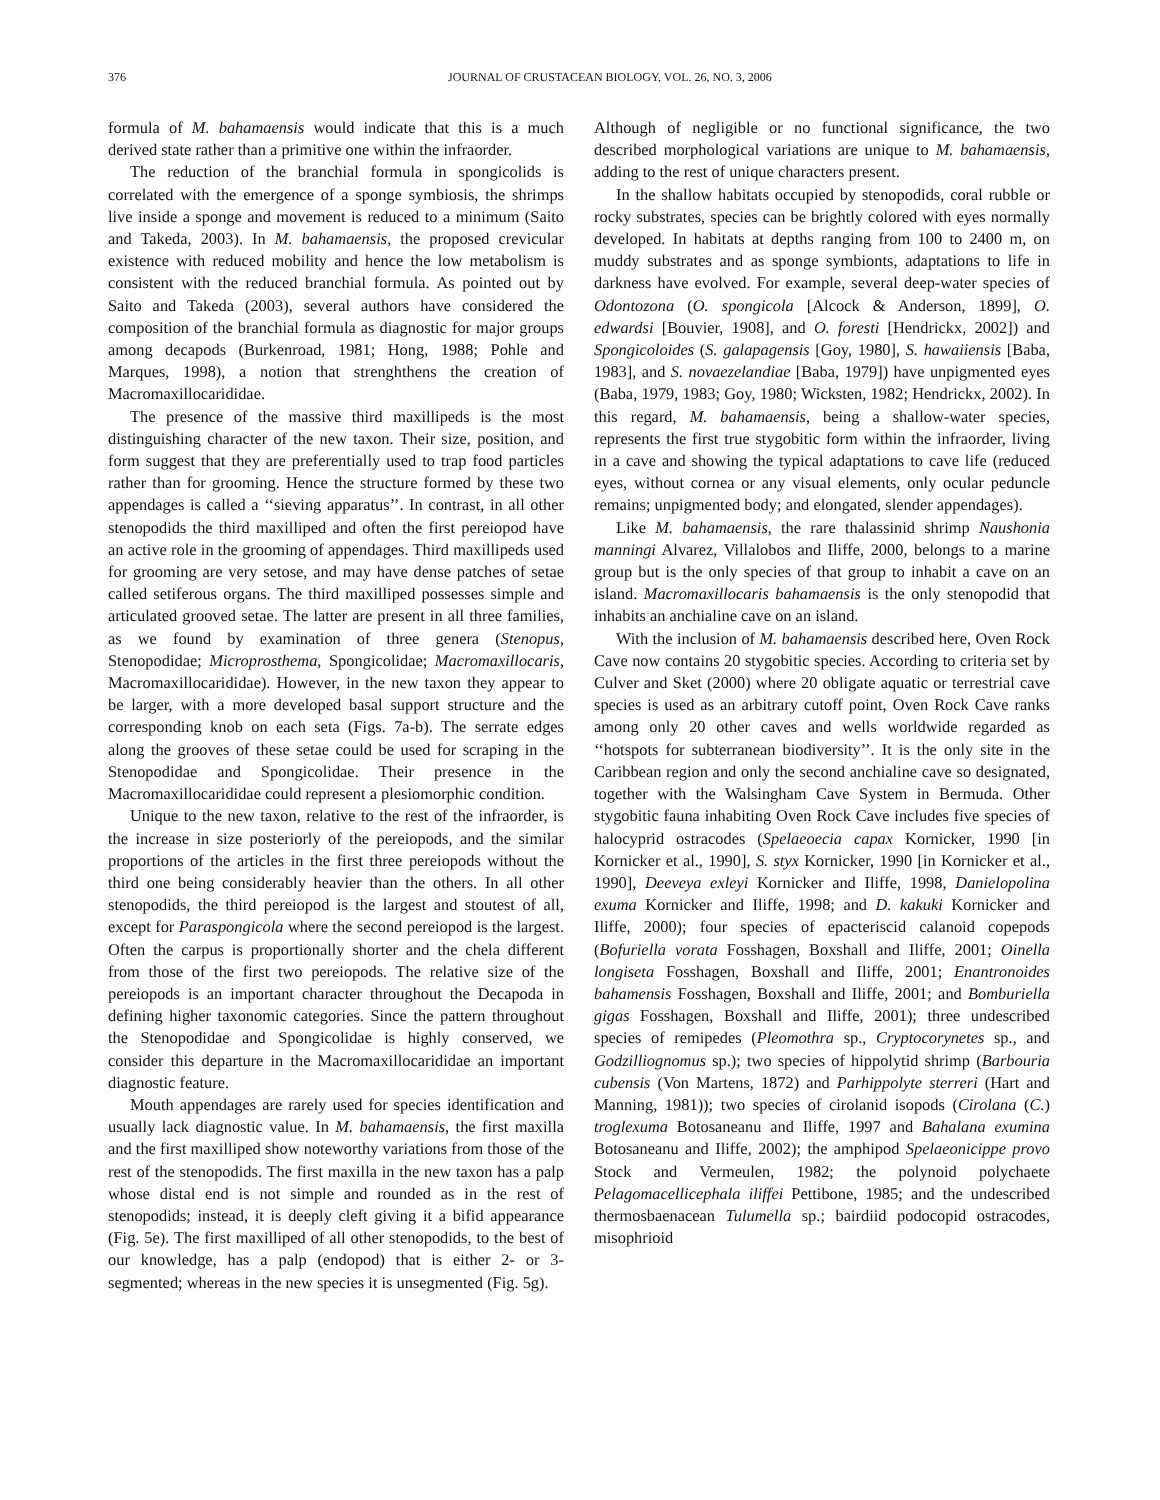376 JOURNAL OF CRUSTACEAN BIOLOGY, VOL. 26, NO. 3, 2006
formula of M. bahamaensis would indicate that this is a much derived state rather than a primitive one within the infraorder.
The reduction of the branchial formula in spongicolids is correlated with the emergence of a sponge symbiosis, the shrimps live inside a sponge and movement is reduced to a minimum (Saito and Takeda, 2003). In M. bahamaensis, the proposed crevicular existence with reduced mobility and hence the low metabolism is consistent with the reduced branchial formula. As pointed out by Saito and Takeda (2003), several authors have considered the composition of the branchial formula as diagnostic for major groups among decapods (Burkenroad, 1981; Hong, 1988; Pohle and Marques, 1998), a notion that strenghthens the creation of Macromaxillocarididae.
The presence of the massive third maxillipeds is the most distinguishing character of the new taxon. Their size, position, and form suggest that they are preferentially used to trap food particles rather than for grooming. Hence the structure formed by these two appendages is called a ‘‘sieving apparatus’’. In contrast, in all other stenopodids the third maxilliped and often the first pereiopod have an active role in the grooming of appendages. Third maxillipeds used for grooming are very setose, and may have dense patches of setae called setiferous organs. The third maxilliped possesses simple and articulated grooved setae. The latter are present in all three families, as we found by examination of three genera (Stenopus, Stenopodidae; Microprosthema, Spongicolidae; Macromaxillocaris, Macromaxillocarididae). However, in the new taxon they appear to be larger, with a more developed basal support structure and the corresponding knob on each seta (Figs. 7a-b). The serrate edges along the grooves of these setae could be used for scraping in the Stenopodidae and Spongicolidae. Their presence in the Macromaxillocarididae could represent a plesiomorphic condition.
Unique to the new taxon, relative to the rest of the infraorder, is the increase in size posteriorly of the pereiopods, and the similar proportions of the articles in the first three pereiopods without the third one being considerably heavier than the others. In all other stenopodids, the third pereiopod is the largest and stoutest of all, except for Paraspongicola where the second pereiopod is the largest. Often the carpus is proportionally shorter and the chela different from those of the first two pereiopods. The relative size of the pereiopods is an important character throughout the Decapoda in defining higher taxonomic categories. Since the pattern throughout the Stenopodidae and Spongicolidae is highly conserved, we consider this departure in the Macromaxillocarididae an important diagnostic feature.
Mouth appendages are rarely used for species identification and usually lack diagnostic value. In M. bahamaensis, the first maxilla and the first maxilliped show noteworthy variations from those of the rest of the stenopodids. The first maxilla in the new taxon has a palp whose distal end is not simple and rounded as in the rest of stenopodids; instead, it is deeply cleft giving it a bifid appearance (Fig. 5e). The first maxilliped of all other stenopodids, to the best of our knowledge, has a palp (endopod) that is either 2- or 3-segmented; whereas in the new species it is unsegmented (Fig. 5g).
Although of negligible or no functional significance, the two described morphological variations are unique to M. bahamaensis, adding to the rest of unique characters present.
In the shallow habitats occupied by stenopodids, coral rubble or rocky substrates, species can be brightly colored with eyes normally developed. In habitats at depths ranging from 100 to 2400 m, on muddy substrates and as sponge symbionts, adaptations to life in darkness have evolved. For example, several deep-water species of Odontozona (O. spongicola [Alcock & Anderson, 1899], O. edwardsi [Bouvier, 1908], and O. foresti [Hendrickx, 2002]) and Spongicoloides (S. galapagensis [Goy, 1980], S. hawaiiensis [Baba, 1983], and S. novaezelandiae [Baba, 1979]) have unpigmented eyes (Baba, 1979, 1983; Goy, 1980; Wicksten, 1982; Hendrickx, 2002). In this regard, M. bahamaensis, being a shallow-water species, represents the first true stygobitic form within the infraorder, living in a cave and showing the typical adaptations to cave life (reduced eyes, without cornea or any visual elements, only ocular peduncle remains; unpigmented body; and elongated, slender appendages).
Like M. bahamaensis, the rare thalassinid shrimp Naushonia manningi Alvarez, Villalobos and Iliffe, 2000, belongs to a marine group but is the only species of that group to inhabit a cave on an island. Macromaxillocaris bahamaensis is the only stenopodid that inhabits an anchialine cave on an island.
With the inclusion of M. bahamaensis described here, Oven Rock Cave now contains 20 stygobitic species. According to criteria set by Culver and Sket (2000) where 20 obligate aquatic or terrestrial cave species is used as an arbitrary cutoff point, Oven Rock Cave ranks among only 20 other caves and wells worldwide regarded as ‘‘hotspots for subterranean biodiversity’’. It is the only site in the Caribbean region and only the second anchialine cave so designated, together with the Walsingham Cave System in Bermuda. Other stygobitic fauna inhabiting Oven Rock Cave includes five species of halocyprid ostracodes (Spelaeoecia capax Kornicker, 1990 [in Kornicker et al., 1990], S. styx Kornicker, 1990 [in Kornicker et al., 1990], Deeveya exleyi Kornicker and Iliffe, 1998, Danielopolina exuma Kornicker and Iliffe, 1998; and D. kakuki Kornicker and Iliffe, 2000); four species of epacteriscid calanoid copepods (Bofuriella vorata Fosshagen, Boxshall and Iliffe, 2001; Oinella longiseta Fosshagen, Boxshall and Iliffe, 2001; Enantronoides bahamensis Fosshagen, Boxshall and Iliffe, 2001; and Bomburiella gigas Fosshagen, Boxshall and Iliffe, 2001); three undescribed species of remipedes (Pleomothra sp., Cryptocorynetes sp., and Godzilliognomus sp.); two species of hippolytid shrimp (Barbouria cubensis (Von Martens, 1872) and Parhippolyte sterreri (Hart and Manning, 1981)); two species of cirolanid isopods (Cirolana (C.) troglexuma Botosaneanu and Iliffe, 1997 and Bahalana exumina Botosaneanu and Iliffe, 2002); the amphipod Spelaeonicippe provo Stock and Vermeulen, 1982; the polynoid polychaete Pelagomacellicephala iliffei Pettibone, 1985; and the undescribed thermosbaenacean Tulumella sp.; bairdiid podocopid ostracodes, misophrioid